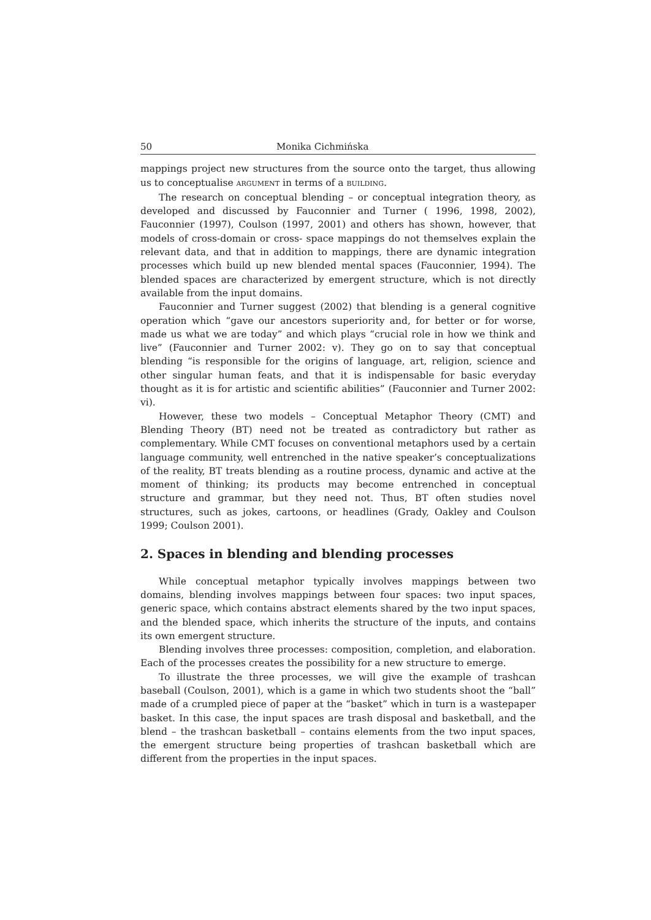50 Monika Cichmińska
mappings project new structures from the source onto the target, thus allowing us to conceptualise ARGUMENT in terms of a BUILDING.
The research on conceptual blending – or conceptual integration theory, as developed and discussed by Fauconnier and Turner ( 1996, 1998, 2002), Fauconnier (1997), Coulson (1997, 2001) and others has shown, however, that models of cross-domain or cross- space mappings do not themselves explain the relevant data, and that in addition to mappings, there are dynamic integration processes which build up new blended mental spaces (Fauconnier, 1994). The blended spaces are characterized by emergent structure, which is not directly available from the input domains.
Fauconnier and Turner suggest (2002) that blending is a general cognitive operation which “gave our ancestors superiority and, for better or for worse, made us what we are today” and which plays “crucial role in how we think and live” (Fauconnier and Turner 2002: v). They go on to say that conceptual blending “is responsible for the origins of language, art, religion, science and other singular human feats, and that it is indispensable for basic everyday thought as it is for artistic and scientific abilities” (Fauconnier and Turner 2002: vi).
However, these two models – Conceptual Metaphor Theory (CMT) and Blending Theory (BT) need not be treated as contradictory but rather as complementary. While CMT focuses on conventional metaphors used by a certain language community, well entrenched in the native speaker’s conceptualizations of the reality, BT treats blending as a routine process, dynamic and active at the moment of thinking; its products may become entrenched in conceptual structure and grammar, but they need not. Thus, BT often studies novel structures, such as jokes, cartoons, or headlines (Grady, Oakley and Coulson 1999; Coulson 2001).
2. Spaces in blending and blending processes
While conceptual metaphor typically involves mappings between two domains, blending involves mappings between four spaces: two input spaces, generic space, which contains abstract elements shared by the two input spaces, and the blended space, which inherits the structure of the inputs, and contains its own emergent structure.
Blending involves three processes: composition, completion, and elaboration. Each of the processes creates the possibility for a new structure to emerge.
To illustrate the three processes, we will give the example of trashcan baseball (Coulson, 2001), which is a game in which two students shoot the “ball” made of a crumpled piece of paper at the “basket” which in turn is a wastepaper basket. In this case, the input spaces are trash disposal and basketball, and the blend – the trashcan basketball – contains elements from the two input spaces, the emergent structure being properties of trashcan basketball which are different from the properties in the input spaces.